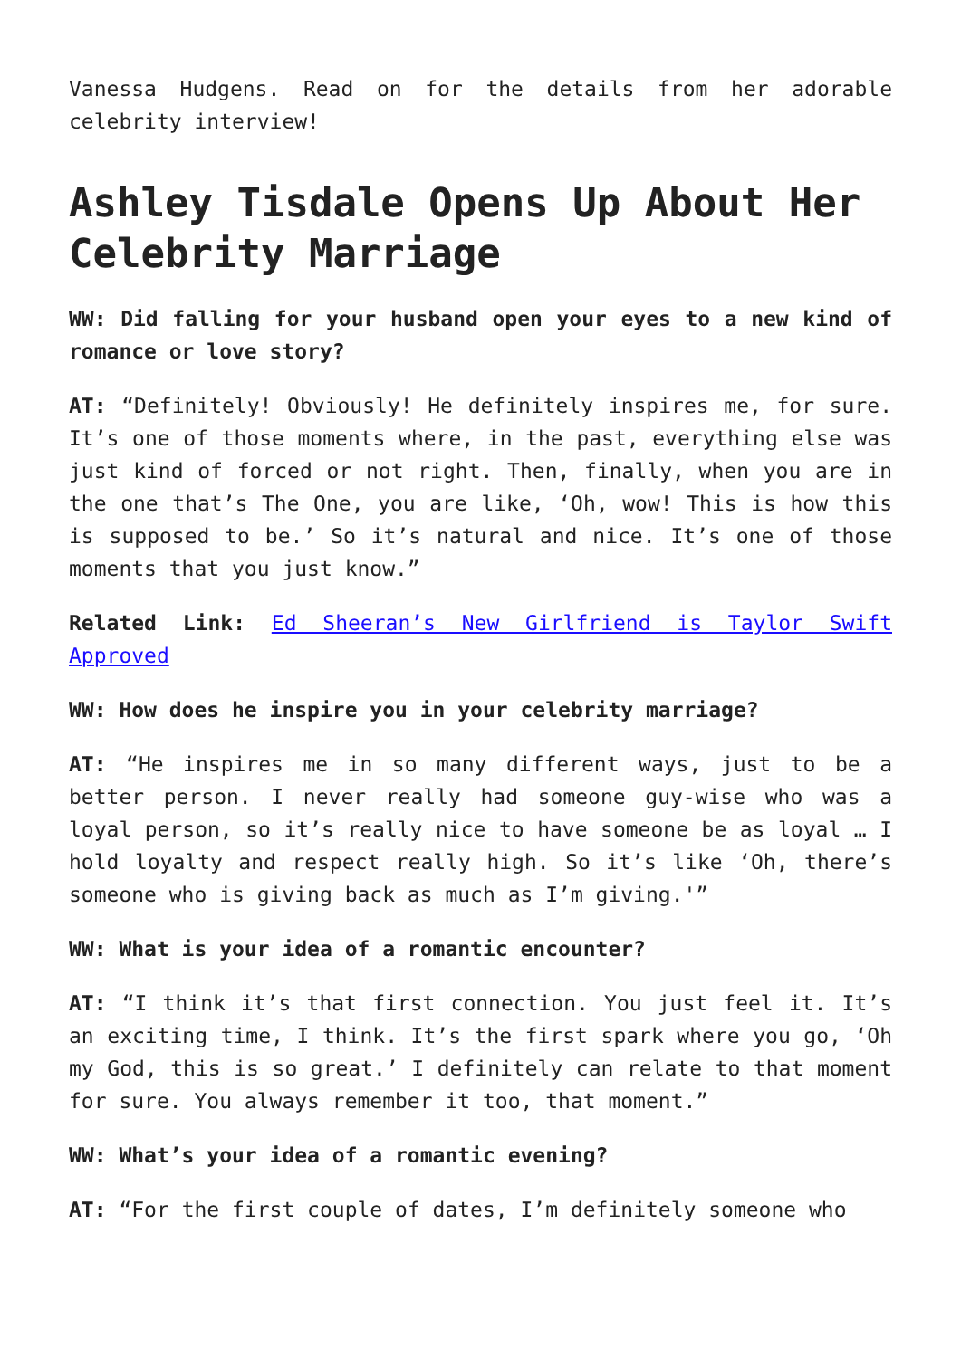Vanessa Hudgens. Read on for the details from her adorable celebrity interview!
Ashley Tisdale Opens Up About Her Celebrity Marriage
WW: Did falling for your husband open your eyes to a new kind of romance or love story?
AT: “Definitely! Obviously! He definitely inspires me, for sure. It’s one of those moments where, in the past, everything else was just kind of forced or not right. Then, finally, when you are in the one that’s The One, you are like, ‘Oh, wow! This is how this is supposed to be.’ So it’s natural and nice. It’s one of those moments that you just know.”
Related Link: Ed Sheeran’s New Girlfriend is Taylor Swift Approved
WW: How does he inspire you in your celebrity marriage?
AT: “He inspires me in so many different ways, just to be a better person. I never really had someone guy-wise who was a loyal person, so it’s really nice to have someone be as loyal … I hold loyalty and respect really high. So it’s like ‘Oh, there’s someone who is giving back as much as I’m giving.'”
WW: What is your idea of a romantic encounter?
AT: “I think it’s that first connection. You just feel it. It’s an exciting time, I think. It’s the first spark where you go, ‘Oh my God, this is so great.’ I definitely can relate to that moment for sure. You always remember it too, that moment.”
WW: What’s your idea of a romantic evening?
AT: “For the first couple of dates, I’m definitely someone who